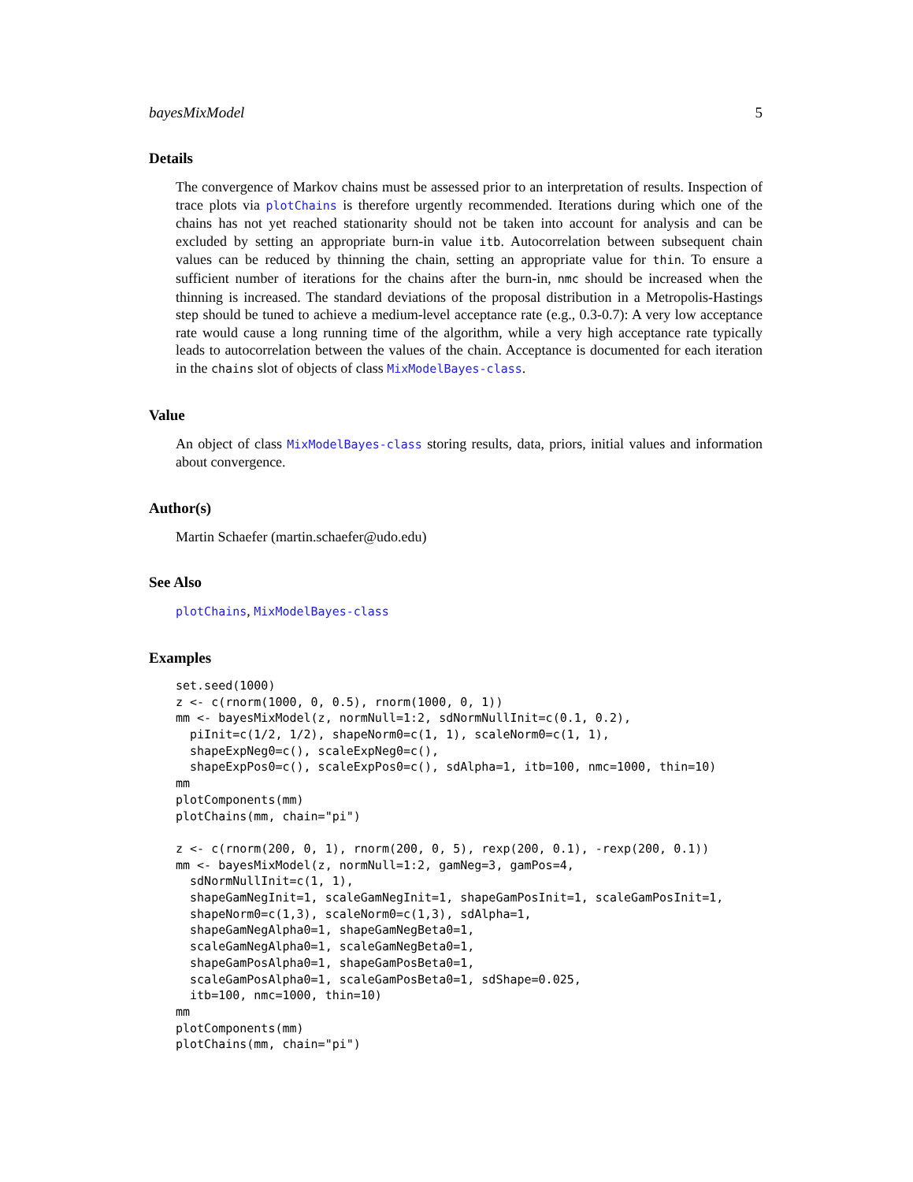bayesMixModel 5
Details
The convergence of Markov chains must be assessed prior to an interpretation of results. Inspection of trace plots via plotChains is therefore urgently recommended. Iterations during which one of the chains has not yet reached stationarity should not be taken into account for analysis and can be excluded by setting an appropriate burn-in value itb. Autocorrelation between subsequent chain values can be reduced by thinning the chain, setting an appropriate value for thin. To ensure a sufficient number of iterations for the chains after the burn-in, nmc should be increased when the thinning is increased. The standard deviations of the proposal distribution in a Metropolis-Hastings step should be tuned to achieve a medium-level acceptance rate (e.g., 0.3-0.7): A very low acceptance rate would cause a long running time of the algorithm, while a very high acceptance rate typically leads to autocorrelation between the values of the chain. Acceptance is documented for each iteration in the chains slot of objects of class MixModelBayes-class.
Value
An object of class MixModelBayes-class storing results, data, priors, initial values and information about convergence.
Author(s)
Martin Schaefer (martin.schaefer@udo.edu)
See Also
plotChains, MixModelBayes-class
Examples
set.seed(1000)
z <- c(rnorm(1000, 0, 0.5), rnorm(1000, 0, 1))
mm <- bayesMixModel(z, normNull=1:2, sdNormNullInit=c(0.1, 0.2),
  piInit=c(1/2, 1/2), shapeNorm0=c(1, 1), scaleNorm0=c(1, 1),
  shapeExpNeg0=c(), scaleExpNeg0=c(),
  shapeExpPos0=c(), scaleExpPos0=c(), sdAlpha=1, itb=100, nmc=1000, thin=10)
mm
plotComponents(mm)
plotChains(mm, chain="pi")

z <- c(rnorm(200, 0, 1), rnorm(200, 0, 5), rexp(200, 0.1), -rexp(200, 0.1))
mm <- bayesMixModel(z, normNull=1:2, gamNeg=3, gamPos=4,
  sdNormNullInit=c(1, 1),
  shapeGamNegInit=1, scaleGamNegInit=1, shapeGamPosInit=1, scaleGamPosInit=1,
  shapeNorm0=c(1,3), scaleNorm0=c(1,3), sdAlpha=1,
  shapeGamNegAlpha0=1, shapeGamNegBeta0=1,
  scaleGamNegAlpha0=1, scaleGamNegBeta0=1,
  shapeGamPosAlpha0=1, shapeGamPosBeta0=1,
  scaleGamPosAlpha0=1, scaleGamPosBeta0=1, sdShape=0.025,
  itb=100, nmc=1000, thin=10)
mm
plotComponents(mm)
plotChains(mm, chain="pi")